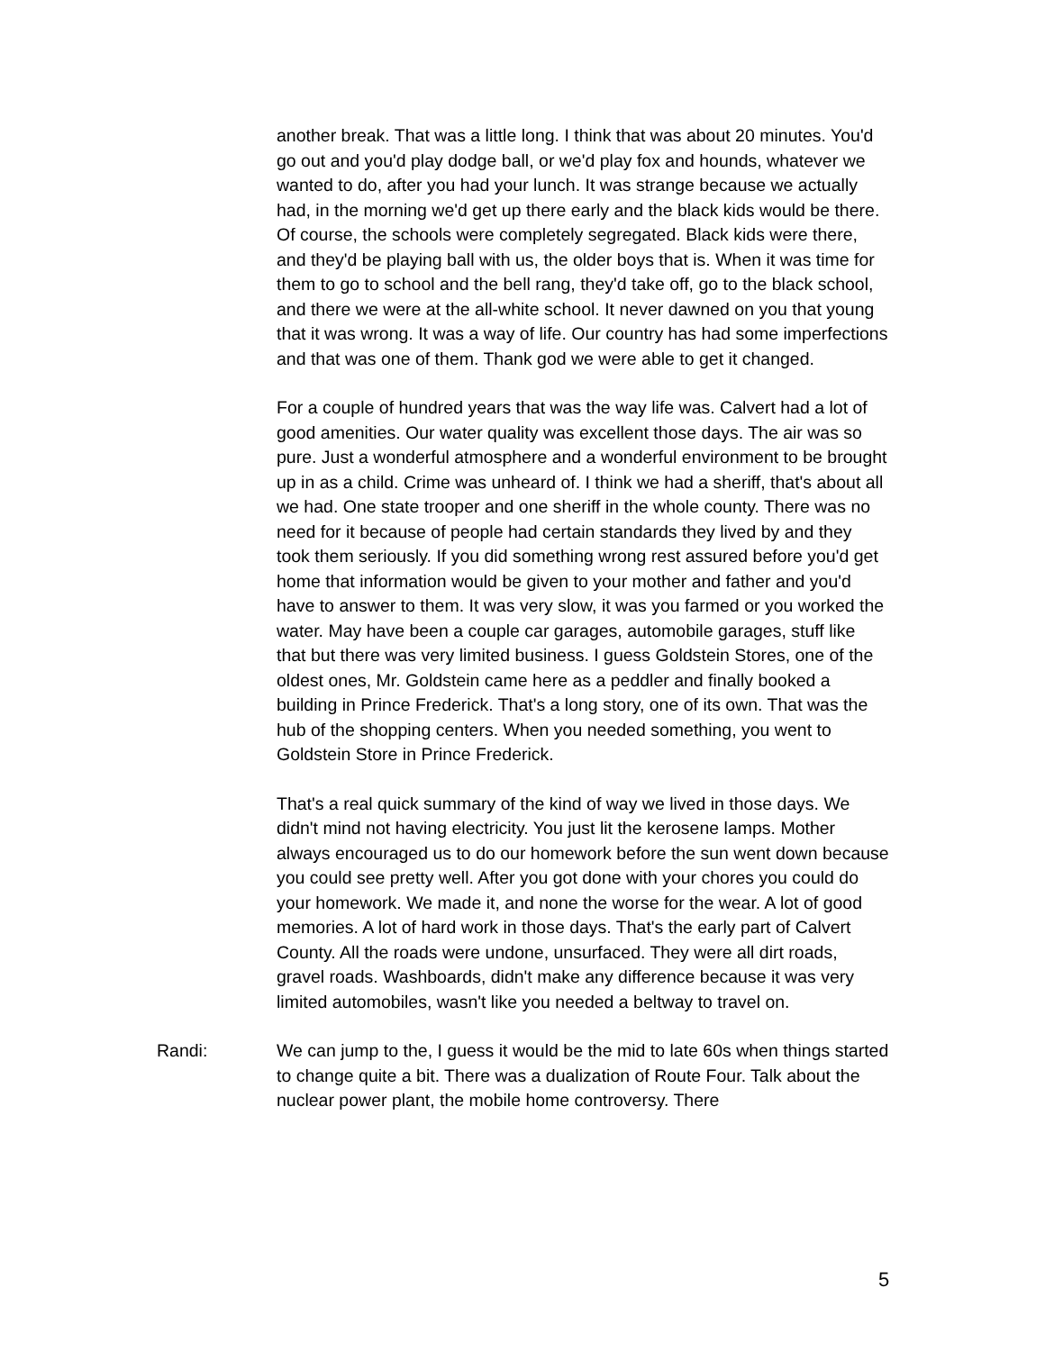another break. That was a little long. I think that was about 20 minutes. You'd go out and you'd play dodge ball, or we'd play fox and hounds, whatever we wanted to do, after you had your lunch. It was strange because we actually had, in the morning we'd get up there early and the black kids would be there. Of course, the schools were completely segregated. Black kids were there, and they'd be playing ball with us, the older boys that is. When it was time for them to go to school and the bell rang, they'd take off, go to the black school, and there we were at the all-white school. It never dawned on you that young that it was wrong. It was a way of life. Our country has had some imperfections and that was one of them. Thank god we were able to get it changed.
For a couple of hundred years that was the way life was. Calvert had a lot of good amenities. Our water quality was excellent those days. The air was so pure. Just a wonderful atmosphere and a wonderful environment to be brought up in as a child. Crime was unheard of. I think we had a sheriff, that's about all we had. One state trooper and one sheriff in the whole county. There was no need for it because of people had certain standards they lived by and they took them seriously. If you did something wrong rest assured before you'd get home that information would be given to your mother and father and you'd have to answer to them. It was very slow, it was you farmed or you worked the water. May have been a couple car garages, automobile garages, stuff like that but there was very limited business. I guess Goldstein Stores, one of the oldest ones, Mr. Goldstein came here as a peddler and finally booked a building in Prince Frederick. That's a long story, one of its own. That was the hub of the shopping centers. When you needed something, you went to Goldstein Store in Prince Frederick.
That's a real quick summary of the kind of way we lived in those days. We didn't mind not having electricity. You just lit the kerosene lamps. Mother always encouraged us to do our homework before the sun went down because you could see pretty well. After you got done with your chores you could do your homework. We made it, and none the worse for the wear. A lot of good memories. A lot of hard work in those days. That's the early part of Calvert County. All the roads were undone, unsurfaced. They were all dirt roads, gravel roads. Washboards, didn't make any difference because it was very limited automobiles, wasn't like you needed a beltway to travel on.
Randi: We can jump to the, I guess it would be the mid to late 60s when things started to change quite a bit. There was a dualization of Route Four. Talk about the nuclear power plant, the mobile home controversy. There
5